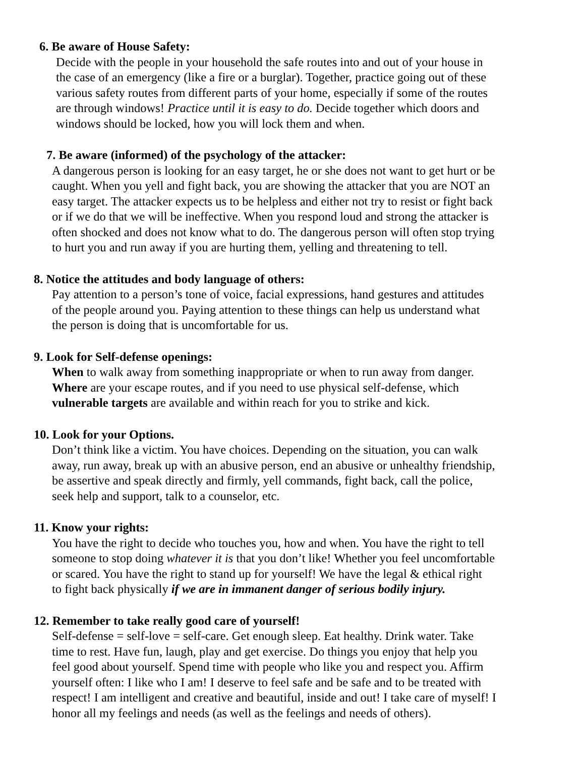6. Be aware of House Safety:
Decide with the people in your household the safe routes into and out of your house in
the case of an emergency (like a fire or a burglar). Together, practice going out of these
various safety routes from different parts of your home, especially if some of the routes
are through windows! Practice until it is easy to do. Decide together which doors and
windows should be locked, how you will lock them and when.
7. Be aware (informed) of the psychology of the attacker:
A dangerous person is looking for an easy target, he or she does not want to get hurt or be
caught. When you yell and fight back, you are showing the attacker that you are NOT an
easy target. The attacker expects us to be helpless and either not try to resist or fight back
or if we do that we will be ineffective. When you respond loud and strong the attacker is
often shocked and does not know what to do. The dangerous person will often stop trying
to hurt you and run away if you are hurting them, yelling and threatening to tell.
8. Notice the attitudes and body language of others:
Pay attention to a person’s tone of voice, facial expressions, hand gestures and attitudes
of the people around you. Paying attention to these things can help us understand what
the person is doing that is uncomfortable for us.
9. Look for Self-defense openings:
When to walk away from something inappropriate or when to run away from danger.
Where are your escape routes, and if you need to use physical self-defense, which
vulnerable targets are available and within reach for you to strike and kick.
10. Look for your Options.
Don’t think like a victim. You have choices. Depending on the situation, you can walk
away, run away, break up with an abusive person, end an abusive or unhealthy friendship,
be assertive and speak directly and firmly, yell commands, fight back, call the police,
seek help and support, talk to a counselor, etc.
11. Know your rights:
You have the right to decide who touches you, how and when. You have the right to tell
someone to stop doing whatever it is that you don’t like! Whether you feel uncomfortable
or scared. You have the right to stand up for yourself! We have the legal & ethical right
to fight back physically if we are in immanent danger of serious bodily injury.
12. Remember to take really good care of yourself!
Self-defense = self-love = self-care. Get enough sleep. Eat healthy. Drink water. Take
time to rest. Have fun, laugh, play and get exercise. Do things you enjoy that help you
feel good about yourself. Spend time with people who like you and respect you. Affirm
yourself often: I like who I am! I deserve to feel safe and be safe and to be treated with
respect! I am intelligent and creative and beautiful, inside and out! I take care of myself! I
honor all my feelings and needs (as well as the feelings and needs of others).